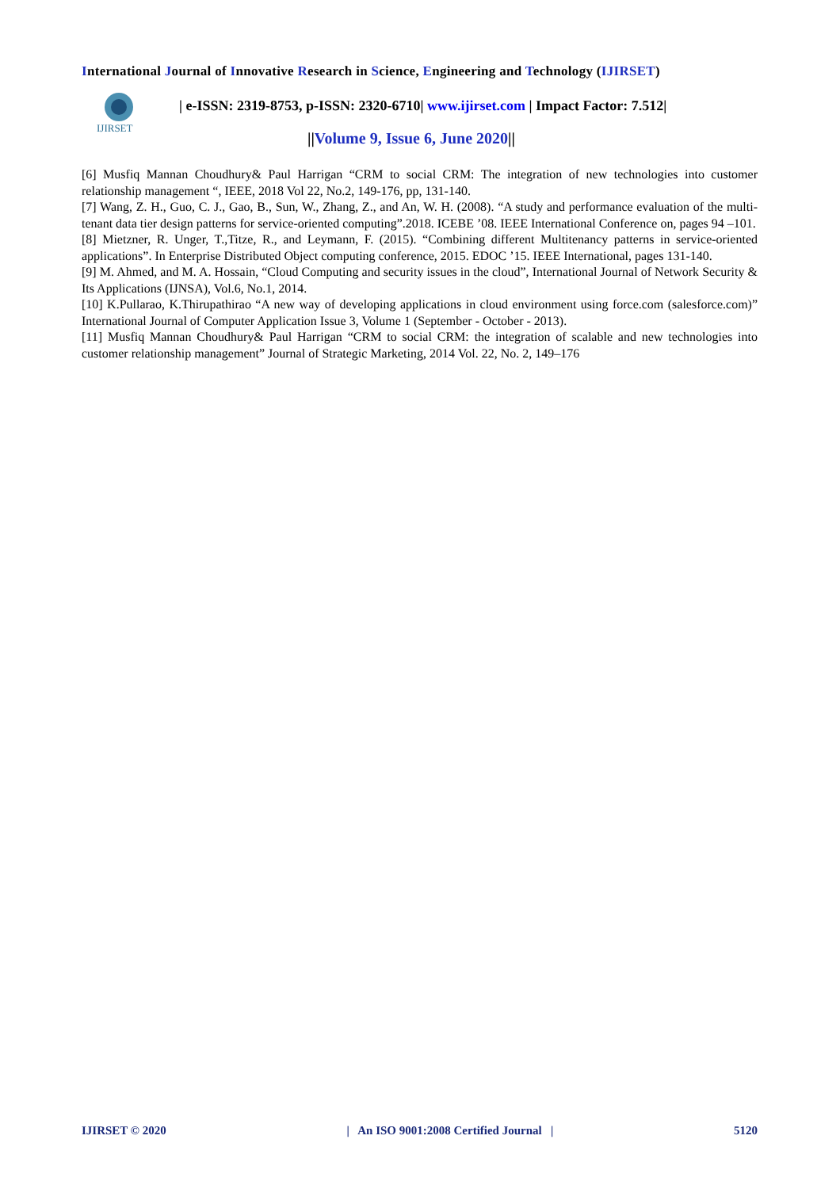International Journal of Innovative Research in Science, Engineering and Technology (IJIRSET)
IJIRSET
| e-ISSN: 2319-8753, p-ISSN: 2320-6710| www.ijirset.com | Impact Factor: 7.512|
||Volume 9, Issue 6, June 2020||
[6] Musfiq Mannan Choudhury& Paul Harrigan “CRM to social CRM: The integration of new technologies into customer relationship management “, IEEE, 2018 Vol 22, No.2, 149-176, pp, 131-140.
[7] Wang, Z. H., Guo, C. J., Gao, B., Sun, W., Zhang, Z., and An, W. H. (2008). “A study and performance evaluation of the multi-tenant data tier design patterns for service-oriented computing”.2018. ICEBE ’08. IEEE International Conference on, pages 94 –101.
[8] Mietzner, R. Unger, T.,Titze, R., and Leymann, F. (2015). “Combining different Multitenancy patterns in service-oriented applications”. In Enterprise Distributed Object computing conference, 2015. EDOC ’15. IEEE International, pages 131-140.
[9] M. Ahmed, and M. A. Hossain, “Cloud Computing and security issues in the cloud”, International Journal of Network Security & Its Applications (IJNSA), Vol.6, No.1, 2014.
[10] K.Pullarao, K.Thirupathirao “A new way of developing applications in cloud environment using force.com (salesforce.com)” International Journal of Computer Application Issue 3, Volume 1 (September - October - 2013).
[11] Musfiq Mannan Choudhury& Paul Harrigan “CRM to social CRM: the integration of scalable and new technologies into customer relationship management” Journal of Strategic Marketing, 2014 Vol. 22, No. 2, 149–176
IJIRSET © 2020 | An ISO 9001:2008 Certified Journal | 5120